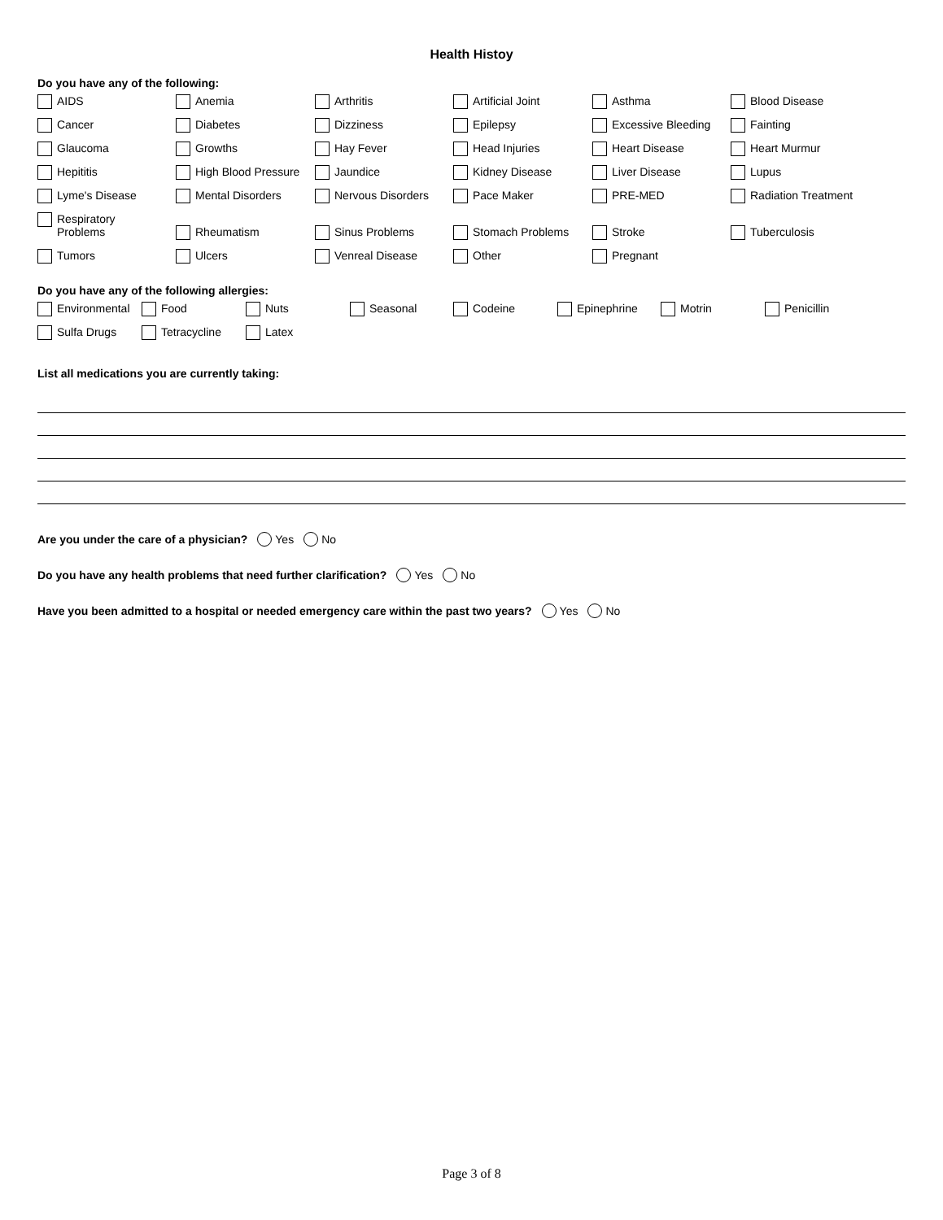Health Histoy
Do you have any of the following:
AIDS
Anemia
Arthritis
Artificial Joint
Asthma
Blood Disease
Cancer
Diabetes
Dizziness
Epilepsy
Excessive Bleeding
Fainting
Glaucoma
Growths
Hay Fever
Head Injuries
Heart Disease
Heart Murmur
Hepititis
High Blood Pressure
Jaundice
Kidney Disease
Liver Disease
Lupus
Lyme's Disease
Mental Disorders
Nervous Disorders
Pace Maker
PRE-MED
Radiation Treatment
Respiratory
Problems
Rheumatism
Sinus Problems
Stomach Problems
Stroke
Tuberculosis
Tumors
Ulcers
Venreal Disease
Other
Pregnant
Do you have any of the following allergies:
Environmental
Food
Nuts
Seasonal
Codeine
Epinephrine
Motrin
Penicillin
Sulfa Drugs
Tetracycline
Latex
List all medications you are currently taking:
Are you under the care of a physician? Yes No
Do you have any health problems that need further clarification? Yes No
Have you been admitted to a hospital or needed emergency care within the past two years? Yes No
Page 3 of 8